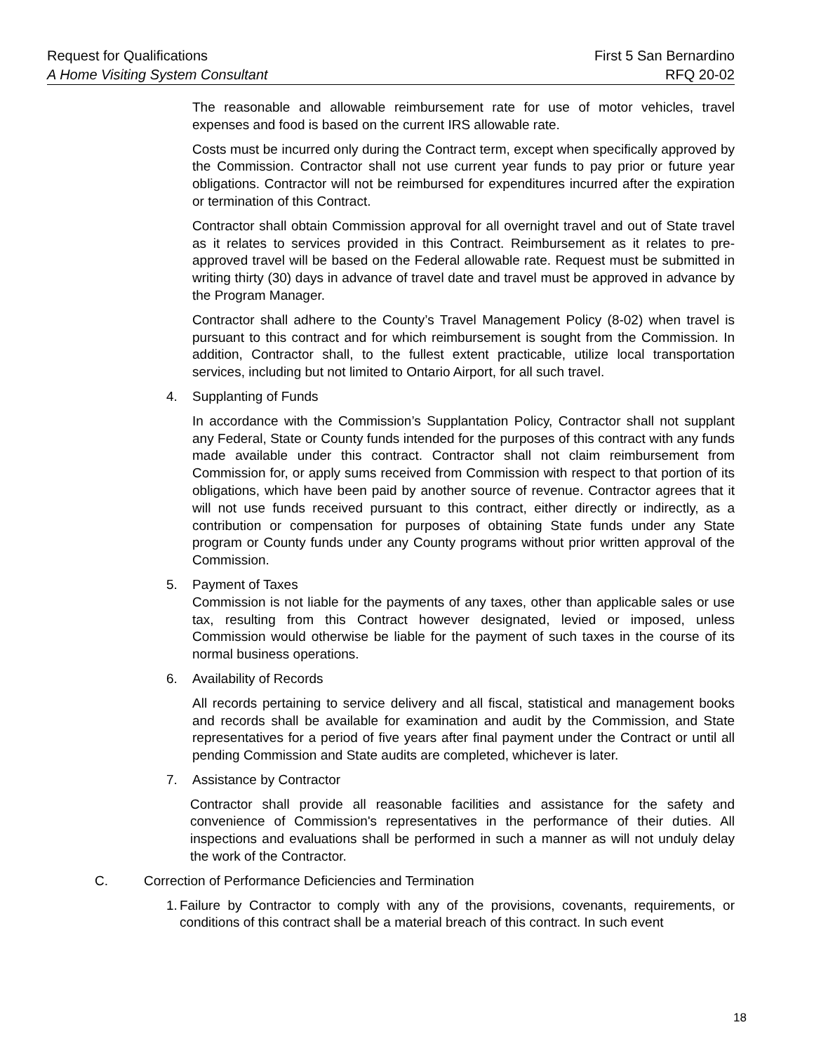Request for Qualifications First 5 San Bernardino
A Home Visiting System Consultant RFQ 20-02
The reasonable and allowable reimbursement rate for use of motor vehicles, travel expenses and food is based on the current IRS allowable rate.
Costs must be incurred only during the Contract term, except when specifically approved by the Commission. Contractor shall not use current year funds to pay prior or future year obligations. Contractor will not be reimbursed for expenditures incurred after the expiration or termination of this Contract.
Contractor shall obtain Commission approval for all overnight travel and out of State travel as it relates to services provided in this Contract. Reimbursement as it relates to pre-approved travel will be based on the Federal allowable rate. Request must be submitted in writing thirty (30) days in advance of travel date and travel must be approved in advance by the Program Manager.
Contractor shall adhere to the County’s Travel Management Policy (8-02) when travel is pursuant to this contract and for which reimbursement is sought from the Commission. In addition, Contractor shall, to the fullest extent practicable, utilize local transportation services, including but not limited to Ontario Airport, for all such travel.
4. Supplanting of Funds
In accordance with the Commission’s Supplantation Policy, Contractor shall not supplant any Federal, State or County funds intended for the purposes of this contract with any funds made available under this contract. Contractor shall not claim reimbursement from Commission for, or apply sums received from Commission with respect to that portion of its obligations, which have been paid by another source of revenue. Contractor agrees that it will not use funds received pursuant to this contract, either directly or indirectly, as a contribution or compensation for purposes of obtaining State funds under any State program or County funds under any County programs without prior written approval of the Commission.
5. Payment of Taxes
Commission is not liable for the payments of any taxes, other than applicable sales or use tax, resulting from this Contract however designated, levied or imposed, unless Commission would otherwise be liable for the payment of such taxes in the course of its normal business operations.
6. Availability of Records
All records pertaining to service delivery and all fiscal, statistical and management books and records shall be available for examination and audit by the Commission, and State representatives for a period of five years after final payment under the Contract or until all pending Commission and State audits are completed, whichever is later.
7. Assistance by Contractor
Contractor shall provide all reasonable facilities and assistance for the safety and convenience of Commission's representatives in the performance of their duties. All inspections and evaluations shall be performed in such a manner as will not unduly delay the work of the Contractor.
C. Correction of Performance Deficiencies and Termination
1. Failure by Contractor to comply with any of the provisions, covenants, requirements, or conditions of this contract shall be a material breach of this contract. In such event
18